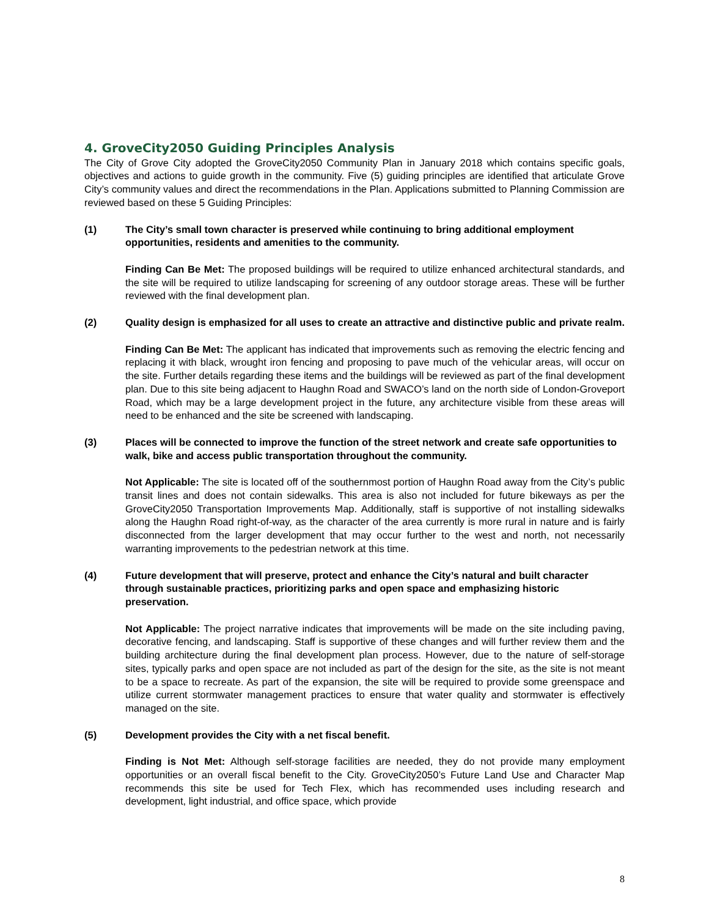4. GroveCity2050 Guiding Principles Analysis
The City of Grove City adopted the GroveCity2050 Community Plan in January 2018 which contains specific goals, objectives and actions to guide growth in the community. Five (5) guiding principles are identified that articulate Grove City’s community values and direct the recommendations in the Plan. Applications submitted to Planning Commission are reviewed based on these 5 Guiding Principles:
(1) The City’s small town character is preserved while continuing to bring additional employment opportunities, residents and amenities to the community.
Finding Can Be Met: The proposed buildings will be required to utilize enhanced architectural standards, and the site will be required to utilize landscaping for screening of any outdoor storage areas. These will be further reviewed with the final development plan.
(2) Quality design is emphasized for all uses to create an attractive and distinctive public and private realm.
Finding Can Be Met: The applicant has indicated that improvements such as removing the electric fencing and replacing it with black, wrought iron fencing and proposing to pave much of the vehicular areas, will occur on the site. Further details regarding these items and the buildings will be reviewed as part of the final development plan. Due to this site being adjacent to Haughn Road and SWACO’s land on the north side of London-Groveport Road, which may be a large development project in the future, any architecture visible from these areas will need to be enhanced and the site be screened with landscaping.
(3) Places will be connected to improve the function of the street network and create safe opportunities to walk, bike and access public transportation throughout the community.
Not Applicable: The site is located off of the southernmost portion of Haughn Road away from the City’s public transit lines and does not contain sidewalks. This area is also not included for future bikeways as per the GroveCity2050 Transportation Improvements Map. Additionally, staff is supportive of not installing sidewalks along the Haughn Road right-of-way, as the character of the area currently is more rural in nature and is fairly disconnected from the larger development that may occur further to the west and north, not necessarily warranting improvements to the pedestrian network at this time.
(4) Future development that will preserve, protect and enhance the City’s natural and built character through sustainable practices, prioritizing parks and open space and emphasizing historic preservation.
Not Applicable: The project narrative indicates that improvements will be made on the site including paving, decorative fencing, and landscaping. Staff is supportive of these changes and will further review them and the building architecture during the final development plan process. However, due to the nature of self-storage sites, typically parks and open space are not included as part of the design for the site, as the site is not meant to be a space to recreate. As part of the expansion, the site will be required to provide some greenspace and utilize current stormwater management practices to ensure that water quality and stormwater is effectively managed on the site.
(5) Development provides the City with a net fiscal benefit.
Finding is Not Met: Although self-storage facilities are needed, they do not provide many employment opportunities or an overall fiscal benefit to the City. GroveCity2050’s Future Land Use and Character Map recommends this site be used for Tech Flex, which has recommended uses including research and development, light industrial, and office space, which provide
8